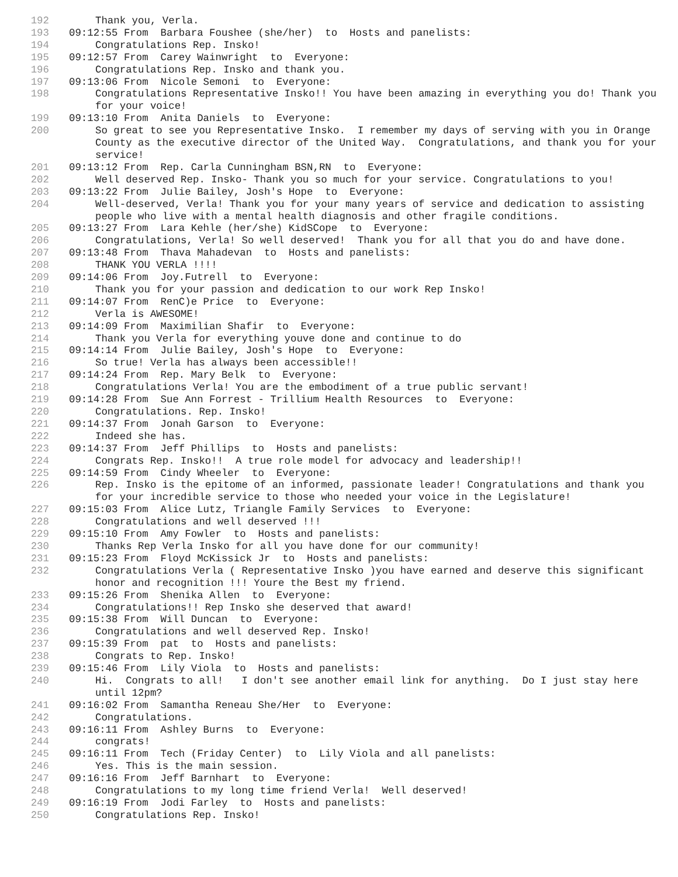192 Thank you, Verla.
193 09:12:55 From Barbara Foushee (she/her) to Hosts and panelists:
194 Congratulations Rep. Insko!
195 09:12:57 From Carey Wainwright to Everyone:
196 Congratulations Rep. Insko and thank you.
197 09:13:06 From Nicole Semoni to Everyone:
198 Congratulations Representative Insko!! You have been amazing in everything you do! Thank you for your voice!
199 09:13:10 From Anita Daniels to Everyone:
200 So great to see you Representative Insko. I remember my days of serving with you in Orange County as the executive director of the United Way. Congratulations, and thank you for your service!
201 09:13:12 From Rep. Carla Cunningham BSN,RN to Everyone:
202 Well deserved Rep. Insko- Thank you so much for your service. Congratulations to you!
203 09:13:22 From Julie Bailey, Josh's Hope to Everyone:
204 Well-deserved, Verla! Thank you for your many years of service and dedication to assisting people who live with a mental health diagnosis and other fragile conditions.
205 09:13:27 From Lara Kehle (her/she) KidSCope to Everyone:
206 Congratulations, Verla! So well deserved! Thank you for all that you do and have done.
207 09:13:48 From Thava Mahadevan to Hosts and panelists:
208 THANK YOU VERLA !!!!
209 09:14:06 From Joy.Futrell to Everyone:
210 Thank you for your passion and dedication to our work Rep Insko!
211 09:14:07 From RenC)e Price to Everyone:
212 Verla is AWESOME!
213 09:14:09 From Maximilian Shafir to Everyone:
214 Thank you Verla for everything youve done and continue to do
215 09:14:14 From Julie Bailey, Josh's Hope to Everyone:
216 So true! Verla has always been accessible!!
217 09:14:24 From Rep. Mary Belk to Everyone:
218 Congratulations Verla! You are the embodiment of a true public servant!
219 09:14:28 From Sue Ann Forrest - Trillium Health Resources to Everyone:
220 Congratulations. Rep. Insko!
221 09:14:37 From Jonah Garson to Everyone:
222 Indeed she has.
223 09:14:37 From Jeff Phillips to Hosts and panelists:
224 Congrats Rep. Insko!! A true role model for advocacy and leadership!!
225 09:14:59 From Cindy Wheeler to Everyone:
226 Rep. Insko is the epitome of an informed, passionate leader! Congratulations and thank you for your incredible service to those who needed your voice in the Legislature!
227 09:15:03 From Alice Lutz, Triangle Family Services to Everyone:
228 Congratulations and well deserved !!!
229 09:15:10 From Amy Fowler to Hosts and panelists:
230 Thanks Rep Verla Insko for all you have done for our community!
231 09:15:23 From Floyd McKissick Jr to Hosts and panelists:
232 Congratulations Verla ( Representative Insko )you have earned and deserve this significant honor and recognition !!! Youre the Best my friend.
233 09:15:26 From Shenika Allen to Everyone:
234 Congratulations!! Rep Insko she deserved that award!
235 09:15:38 From Will Duncan to Everyone:
236 Congratulations and well deserved Rep. Insko!
237 09:15:39 From pat to Hosts and panelists:
238 Congrats to Rep. Insko!
239 09:15:46 From Lily Viola to Hosts and panelists:
240 Hi. Congrats to all! I don't see another email link for anything. Do I just stay here until 12pm?
241 09:16:02 From Samantha Reneau She/Her to Everyone:
242 Congratulations.
243 09:16:11 From Ashley Burns to Everyone:
244 congrats!
245 09:16:11 From Tech (Friday Center) to Lily Viola and all panelists:
246 Yes. This is the main session.
247 09:16:16 From Jeff Barnhart to Everyone:
248 Congratulations to my long time friend Verla! Well deserved!
249 09:16:19 From Jodi Farley to Hosts and panelists:
250 Congratulations Rep. Insko!